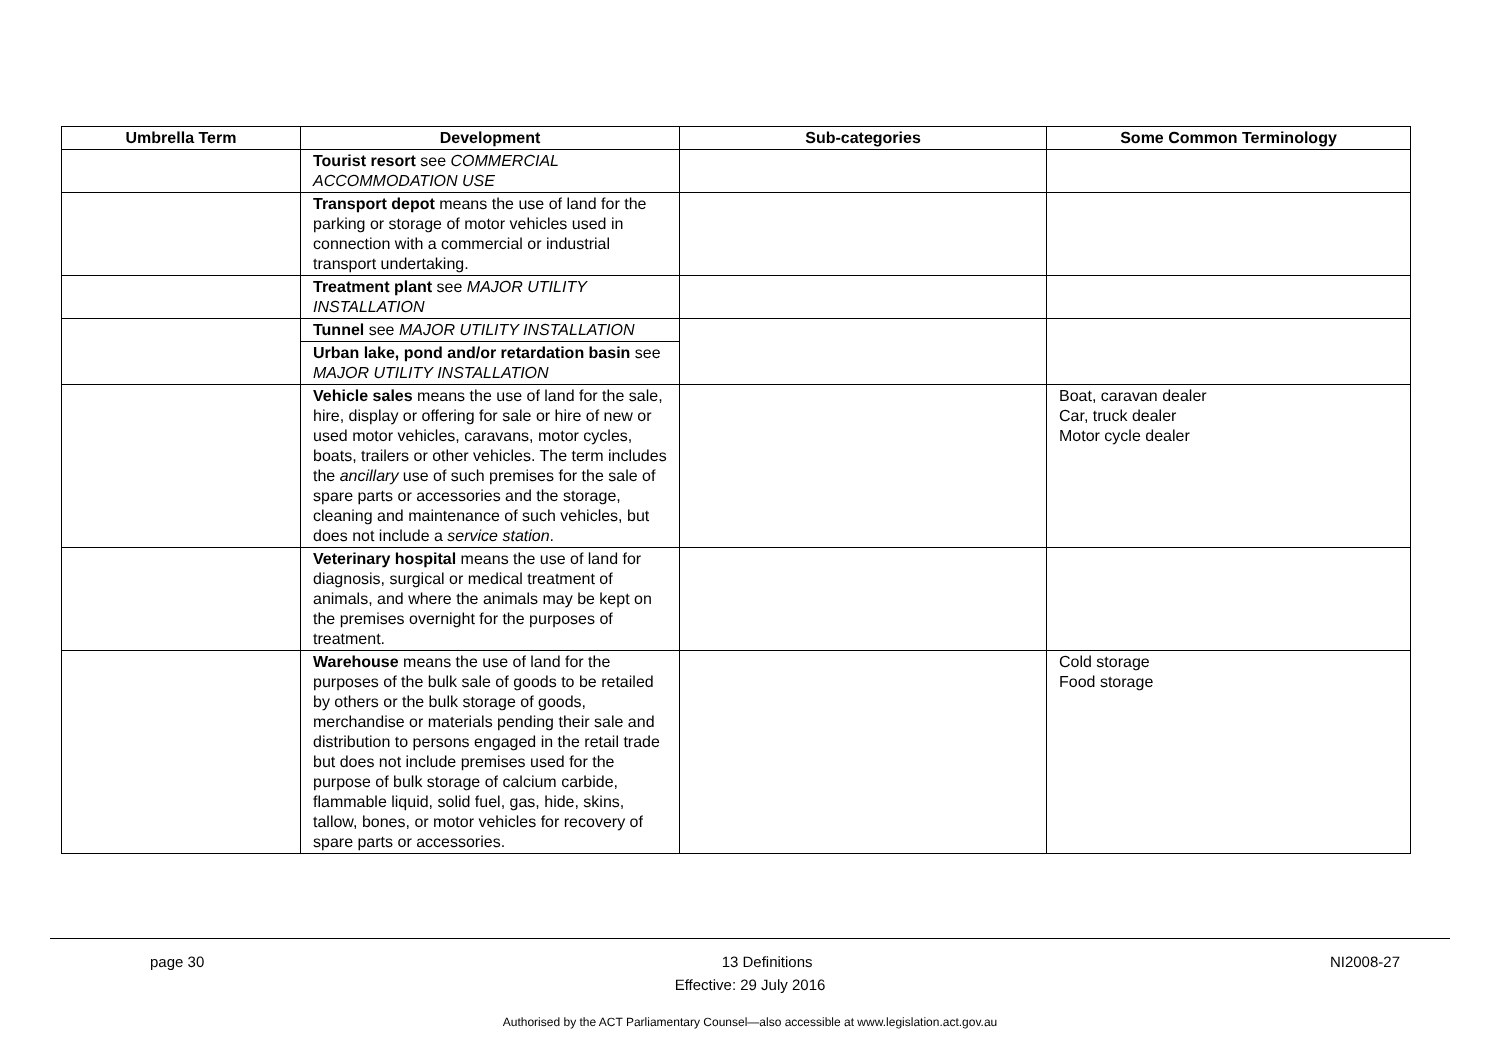| Umbrella Term | Development | Sub-categories | Some Common Terminology |
| --- | --- | --- | --- |
| | Tourist resort see COMMERCIAL ACCOMMODATION USE | | |
| | Transport depot means the use of land for the parking or storage of motor vehicles used in connection with a commercial or industrial transport undertaking. | | |
| | Treatment plant see MAJOR UTILITY INSTALLATION | | |
| | Tunnel see MAJOR UTILITY INSTALLATION | | |
| | Urban lake, pond and/or retardation basin see MAJOR UTILITY INSTALLATION | | |
| | Vehicle sales means the use of land for the sale, hire, display or offering for sale or hire of new or used motor vehicles, caravans, motor cycles, boats, trailers or other vehicles. The term includes the ancillary use of such premises for the sale of spare parts or accessories and the storage, cleaning and maintenance of such vehicles, but does not include a service station . | | Boat, caravan dealer Car, truck dealer Motor cycle dealer |
| | Veterinary hospital means the use of land for diagnosis, surgical or medical treatment of animals, and where the animals may be kept on the premises overnight for the purposes of treatment. | | |
| | Warehouse means the use of land for the purposes of the bulk sale of goods to be retailed by others or the bulk storage of goods, merchandise or materials pending their sale and distribution to persons engaged in the retail trade but does not include premises used for the purpose of bulk storage of calcium carbide, flammable liquid, solid fuel, gas, hide, skins, tallow, bones, or motor vehicles for recovery of spare parts or accessories. | | Cold storage Food storage |
page 30 13 Definitions NI2008-27
Effective: 29 July 2016
Authorised by the ACT Parliamentary Counsel—also accessible at www.legislation.act.gov.au